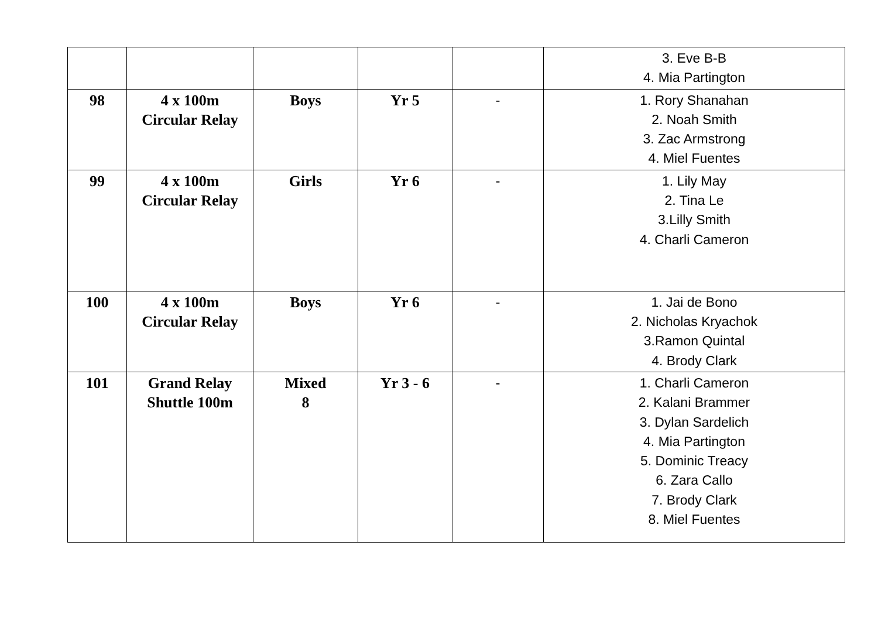| | | | | | 3. Eve B-B 4. Mia Partington |
| 98 | 4 x 100m Circular Relay | Boys | Yr 5 | - | 1. Rory Shanahan 2. Noah Smith 3. Zac Armstrong 4. Miel Fuentes |
| 99 | 4 x 100m Circular Relay | Girls | Yr 6 | - | 1. Lily May 2. Tina Le 3.Lilly Smith 4. Charli Cameron |
| 100 | 4 x 100m Circular Relay | Boys | Yr 6 | - | 1. Jai de Bono 2. Nicholas Kryachok 3.Ramon Quintal 4. Brody Clark |
| 101 | Grand Relay Shuttle 100m | Mixed 8 | Yr 3 - 6 | - | 1. Charli Cameron 2. Kalani Brammer 3. Dylan Sardelich 4. Mia Partington 5. Dominic Treacy 6. Zara Callo 7. Brody Clark 8. Miel Fuentes |